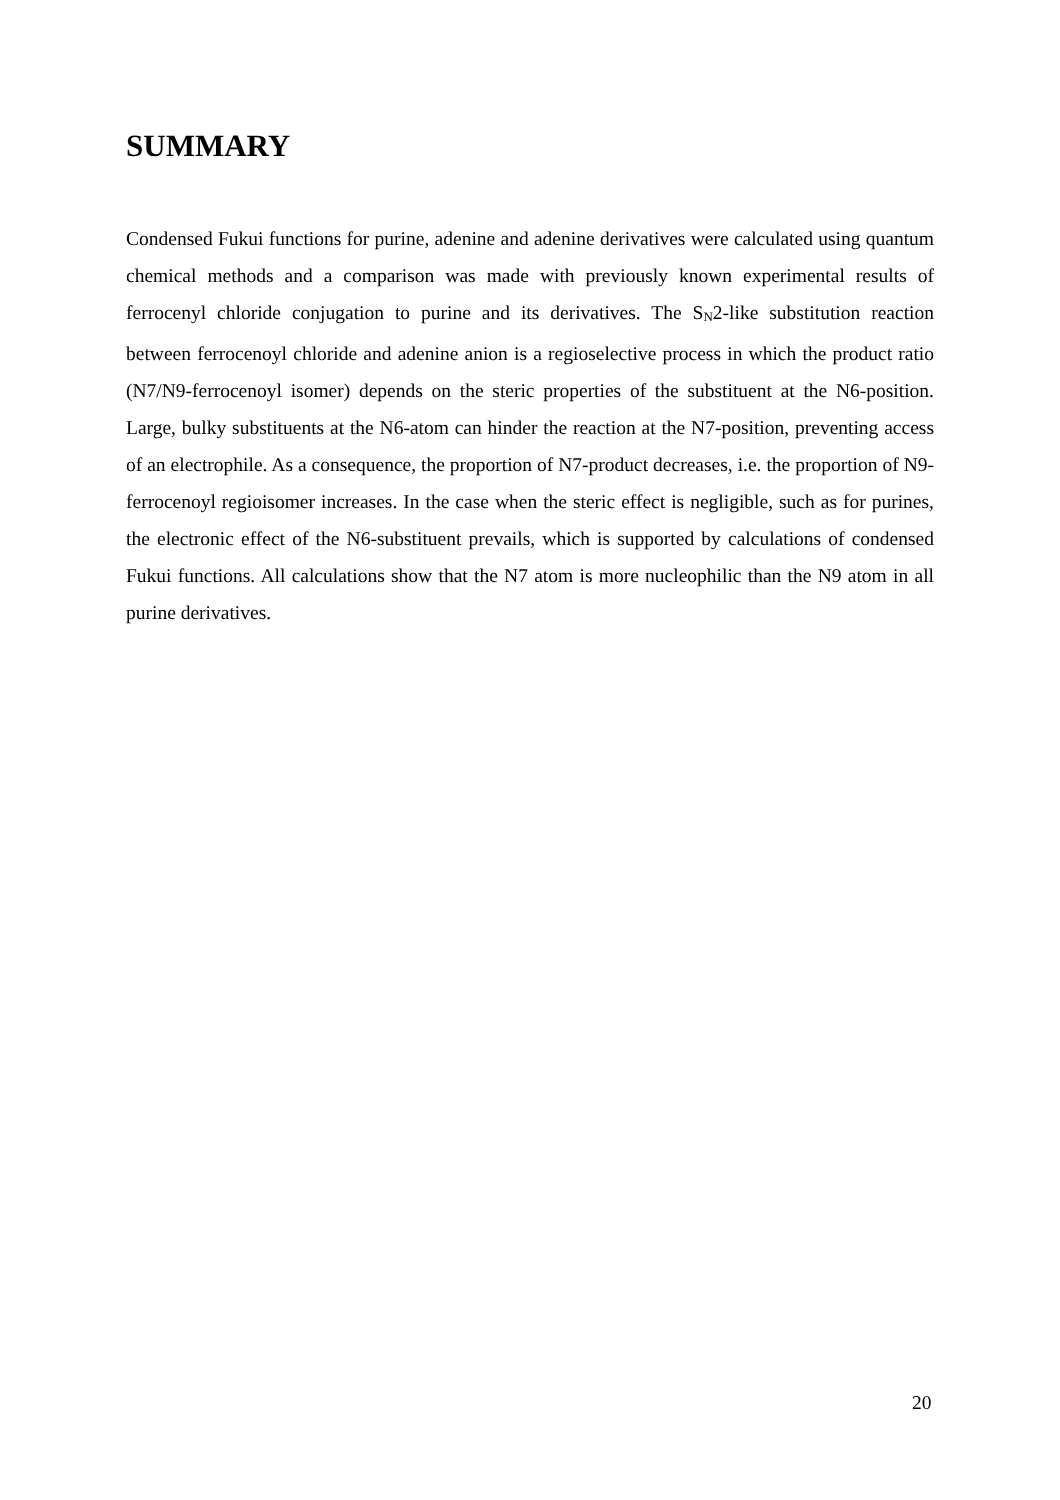SUMMARY
Condensed Fukui functions for purine, adenine and adenine derivatives were calculated using quantum chemical methods and a comparison was made with previously known experimental results of ferrocenyl chloride conjugation to purine and its derivatives. The S<sub>N</sub>2-like substitution reaction between ferrocenoyl chloride and adenine anion is a regioselective process in which the product ratio (N7/N9-ferrocenoyl isomer) depends on the steric properties of the substituent at the N6-position. Large, bulky substituents at the N6-atom can hinder the reaction at the N7-position, preventing access of an electrophile. As a consequence, the proportion of N7-product decreases, i.e. the proportion of N9-ferrocenoyl regioisomer increases. In the case when the steric effect is negligible, such as for purines, the electronic effect of the N6-substituent prevails, which is supported by calculations of condensed Fukui functions. All calculations show that the N7 atom is more nucleophilic than the N9 atom in all purine derivatives.
20